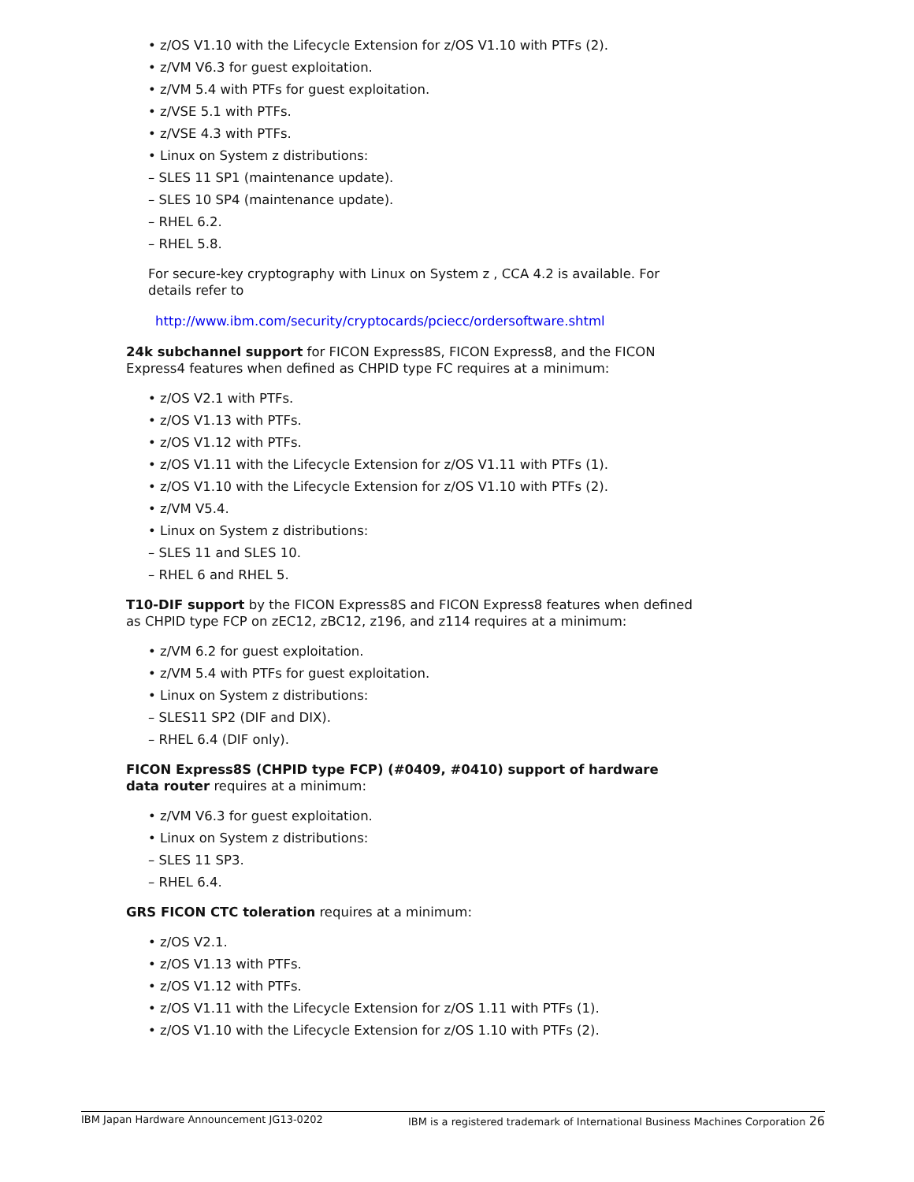• z/OS V1.10 with the Lifecycle Extension for z/OS V1.10 with PTFs (2).
• z/VM V6.3 for guest exploitation.
• z/VM 5.4 with PTFs for guest exploitation.
• z/VSE 5.1 with PTFs.
• z/VSE 4.3 with PTFs.
• Linux on System z distributions:
– SLES 11 SP1 (maintenance update).
– SLES 10 SP4 (maintenance update).
– RHEL 6.2.
– RHEL 5.8.
For secure-key cryptography with Linux on System z , CCA 4.2 is available. For details refer to
http://www.ibm.com/security/cryptocards/pciecc/ordersoftware.shtml
24k subchannel support for FICON Express8S, FICON Express8, and the FICON Express4 features when defined as CHPID type FC requires at a minimum:
• z/OS V2.1 with PTFs.
• z/OS V1.13 with PTFs.
• z/OS V1.12 with PTFs.
• z/OS V1.11 with the Lifecycle Extension for z/OS V1.11 with PTFs (1).
• z/OS V1.10 with the Lifecycle Extension for z/OS V1.10 with PTFs (2).
• z/VM V5.4.
• Linux on System z distributions:
– SLES 11 and SLES 10.
– RHEL 6 and RHEL 5.
T10-DIF support by the FICON Express8S and FICON Express8 features when defined as CHPID type FCP on zEC12, zBC12, z196, and z114 requires at a minimum:
• z/VM 6.2 for guest exploitation.
• z/VM 5.4 with PTFs for guest exploitation.
• Linux on System z distributions:
– SLES11 SP2 (DIF and DIX).
– RHEL 6.4 (DIF only).
FICON Express8S (CHPID type FCP) (#0409, #0410) support of hardware data router requires at a minimum:
• z/VM V6.3 for guest exploitation.
• Linux on System z distributions:
– SLES 11 SP3.
– RHEL 6.4.
GRS FICON CTC toleration requires at a minimum:
• z/OS V2.1.
• z/OS V1.13 with PTFs.
• z/OS V1.12 with PTFs.
• z/OS V1.11 with the Lifecycle Extension for z/OS 1.11 with PTFs (1).
• z/OS V1.10 with the Lifecycle Extension for z/OS 1.10 with PTFs (2).
IBM Japan Hardware Announcement JG13-0202 IBM is a registered trademark of International Business Machines Corporation 26